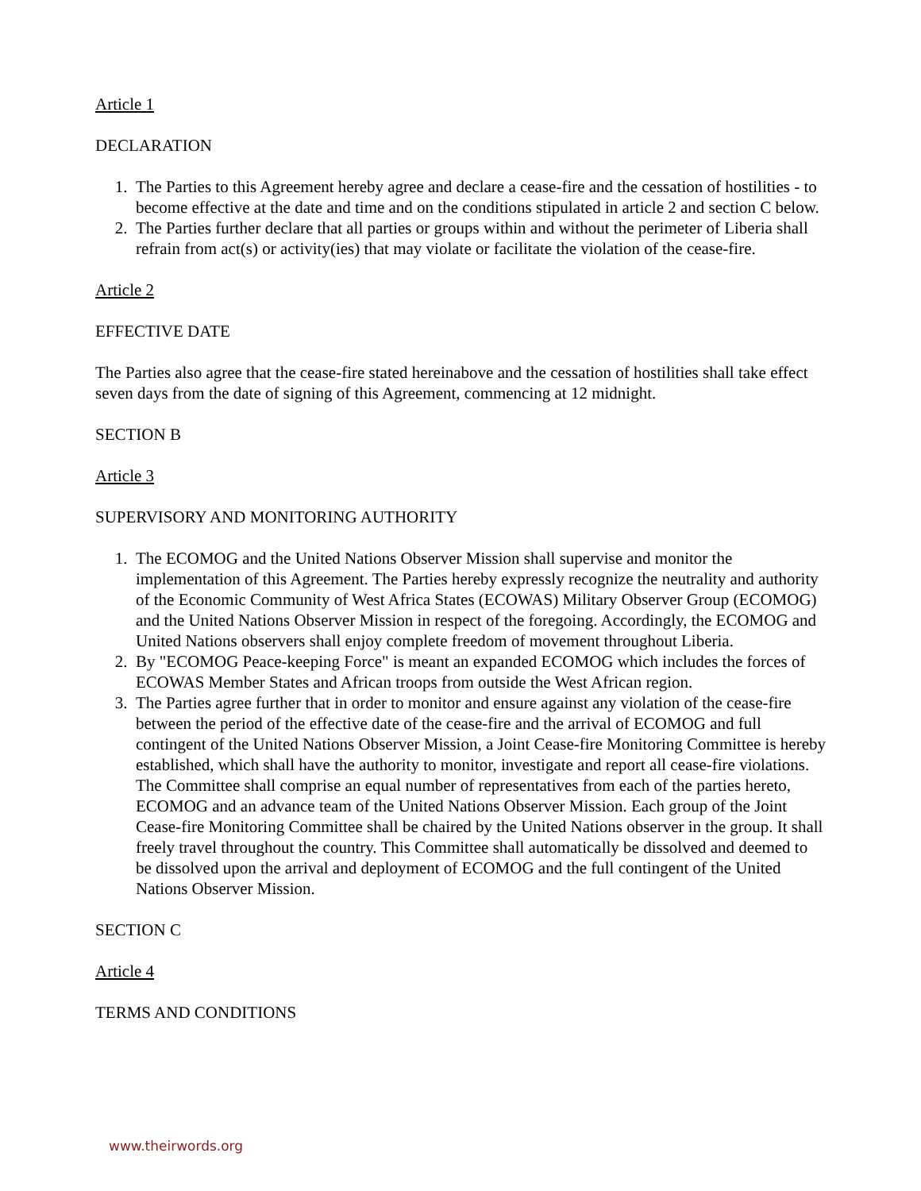Article 1
DECLARATION
1. The Parties to this Agreement hereby agree and declare a cease-fire and the cessation of hostilities - to become effective at the date and time and on the conditions stipulated in article 2 and section C below.
2. The Parties further declare that all parties or groups within and without the perimeter of Liberia shall refrain from act(s) or activity(ies) that may violate or facilitate the violation of the cease-fire.
Article 2
EFFECTIVE DATE
The Parties also agree that the cease-fire stated hereinabove and the cessation of hostilities shall take effect seven days from the date of signing of this Agreement, commencing at 12 midnight.
SECTION B
Article 3
SUPERVISORY AND MONITORING AUTHORITY
1. The ECOMOG and the United Nations Observer Mission shall supervise and monitor the implementation of this Agreement. The Parties hereby expressly recognize the neutrality and authority of the Economic Community of West Africa States (ECOWAS) Military Observer Group (ECOMOG) and the United Nations Observer Mission in respect of the foregoing. Accordingly, the ECOMOG and United Nations observers shall enjoy complete freedom of movement throughout Liberia.
2. By "ECOMOG Peace-keeping Force" is meant an expanded ECOMOG which includes the forces of ECOWAS Member States and African troops from outside the West African region.
3. The Parties agree further that in order to monitor and ensure against any violation of the cease-fire between the period of the effective date of the cease-fire and the arrival of ECOMOG and full contingent of the United Nations Observer Mission, a Joint Cease-fire Monitoring Committee is hereby established, which shall have the authority to monitor, investigate and report all cease-fire violations. The Committee shall comprise an equal number of representatives from each of the parties hereto, ECOMOG and an advance team of the United Nations Observer Mission. Each group of the Joint Cease-fire Monitoring Committee shall be chaired by the United Nations observer in the group. It shall freely travel throughout the country. This Committee shall automatically be dissolved and deemed to be dissolved upon the arrival and deployment of ECOMOG and the full contingent of the United Nations Observer Mission.
SECTION C
Article 4
TERMS AND CONDITIONS
www.theirwords.org